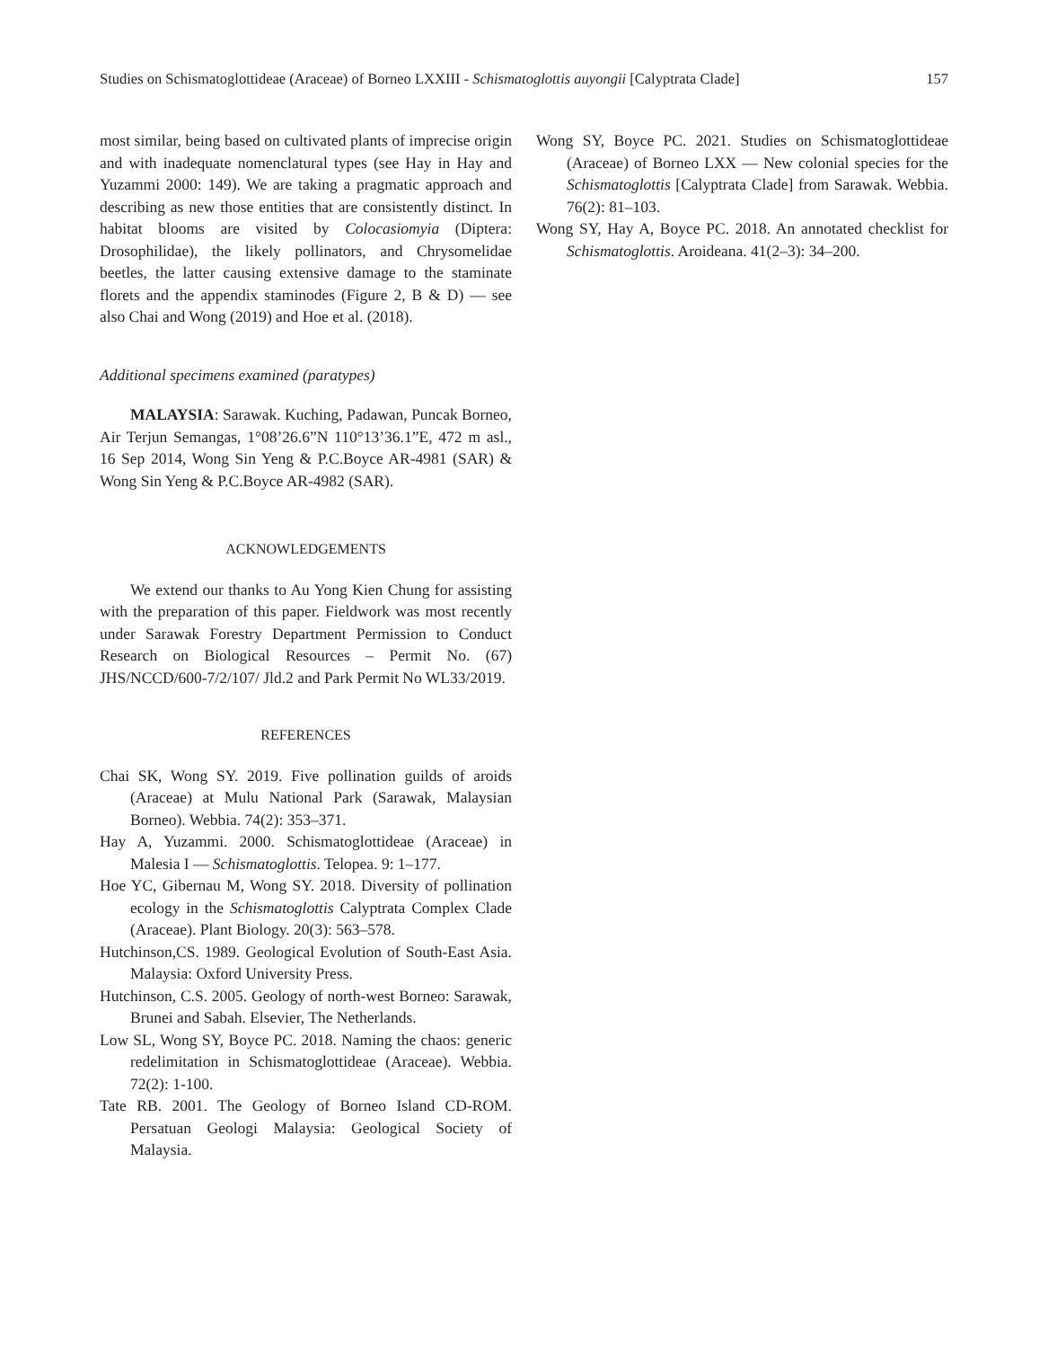Studies on Schismatoglottideae (Araceae) of Borneo LXXIII - Schismatoglottis auyongii [Calyptrata Clade] 157
most similar, being based on cultivated plants of imprecise origin and with inadequate nomenclatural types (see Hay in Hay and Yuzammi 2000: 149). We are taking a pragmatic approach and describing as new those entities that are consistently distinct. In habitat blooms are visited by Colocasiomyia (Diptera: Drosophilidae), the likely pollinators, and Chrysomelidae beetles, the latter causing extensive damage to the staminate florets and the appendix staminodes (Figure 2, B & D) — see also Chai and Wong (2019) and Hoe et al. (2018).
Additional specimens examined (paratypes)
MALAYSIA: Sarawak. Kuching, Padawan, Puncak Borneo, Air Terjun Semangas, 1°08’26.6”N 110°13’36.1”E, 472 m asl., 16 Sep 2014, Wong Sin Yeng & P.C.Boyce AR-4981 (SAR) & Wong Sin Yeng & P.C.Boyce AR-4982 (SAR).
ACKNOWLEDGEMENTS
We extend our thanks to Au Yong Kien Chung for assisting with the preparation of this paper. Fieldwork was most recently under Sarawak Forestry Department Permission to Conduct Research on Biological Resources – Permit No. (67) JHS/NCCD/600-7/2/107/ Jld.2 and Park Permit No WL33/2019.
REFERENCES
Chai SK, Wong SY. 2019. Five pollination guilds of aroids (Araceae) at Mulu National Park (Sarawak, Malaysian Borneo). Webbia. 74(2): 353–371.
Hay A, Yuzammi. 2000. Schismatoglottideae (Araceae) in Malesia I — Schismatoglottis. Telopea. 9: 1–177.
Hoe YC, Gibernau M, Wong SY. 2018. Diversity of pollination ecology in the Schismatoglottis Calyptrata Complex Clade (Araceae). Plant Biology. 20(3): 563–578.
Hutchinson,CS. 1989. Geological Evolution of South-East Asia. Malaysia: Oxford University Press.
Hutchinson, C.S. 2005. Geology of north-west Borneo: Sarawak, Brunei and Sabah. Elsevier, The Netherlands.
Low SL, Wong SY, Boyce PC. 2018. Naming the chaos: generic redelimitation in Schismatoglottideae (Araceae). Webbia. 72(2): 1-100.
Tate RB. 2001. The Geology of Borneo Island CD-ROM. Persatuan Geologi Malaysia: Geological Society of Malaysia.
Wong SY, Boyce PC. 2021. Studies on Schismatoglottideae (Araceae) of Borneo LXX — New colonial species for the Schismatoglottis [Calyptrata Clade] from Sarawak. Webbia. 76(2): 81–103.
Wong SY, Hay A, Boyce PC. 2018. An annotated checklist for Schismatoglottis. Aroideana. 41(2–3): 34–200.